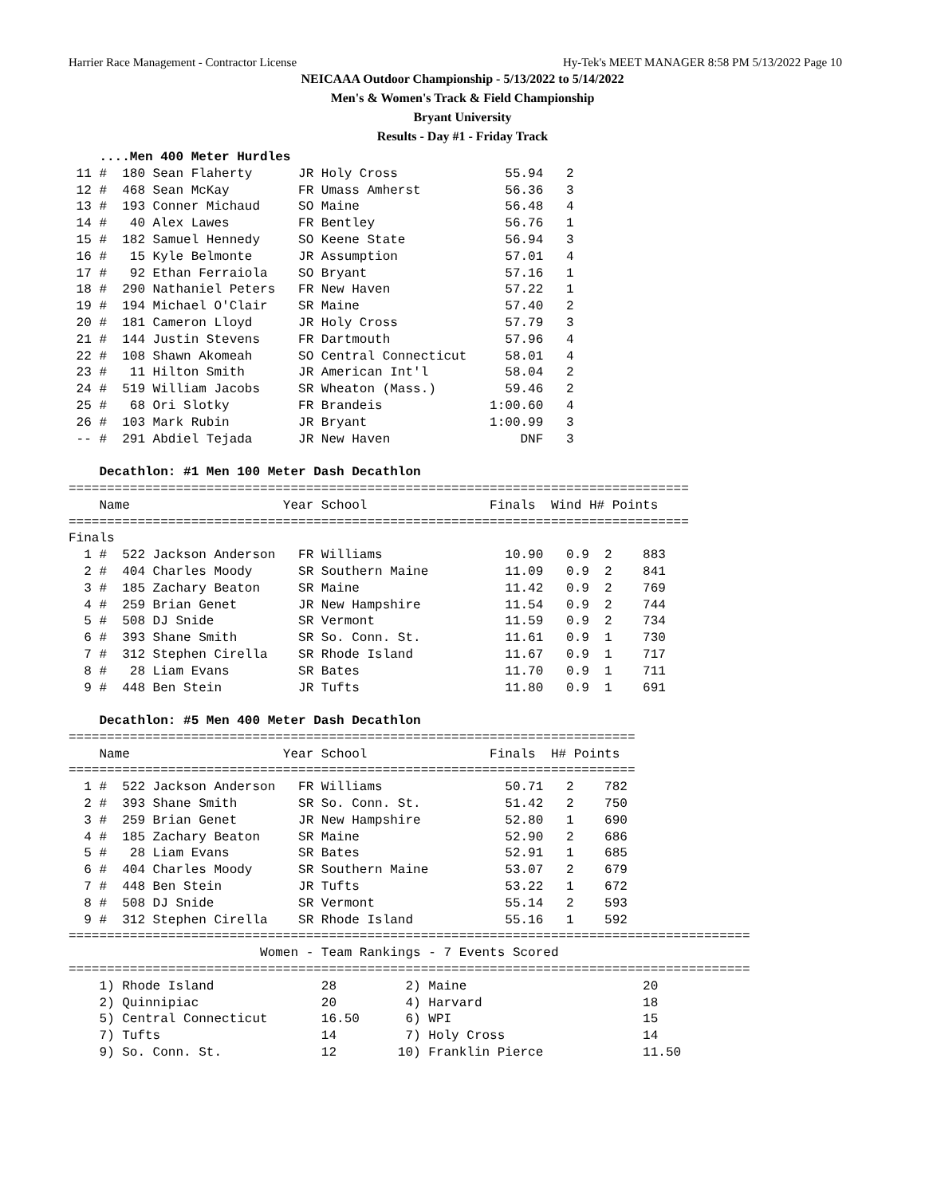Harrier Race Management - Contractor License Hy-Tek's MEET MANAGER 8:58 PM 5/13/2022 Page 10
NEICAAA Outdoor Championship - 5/13/2022 to 5/14/2022
Men's & Women's Track & Field Championship
Bryant University
Results - Day #1 - Friday Track
    ....Men 400 Meter Hurdles
 11 #  180 Sean Flaherty      JR Holy Cross              55.94   2
 12 #  468 Sean McKay         FR Umass Amherst           56.36   3
 13 #  193 Conner Michaud     SO Maine                   56.48   4
 14 #   40 Alex Lawes         FR Bentley                 56.76   1
 15 #  182 Samuel Hennedy     SO Keene State             56.94   3
 16 #   15 Kyle Belmonte      JR Assumption              57.01   4
 17 #   92 Ethan Ferraiola    SO Bryant                  57.16   1
 18 #  290 Nathaniel Peters   FR New Haven               57.22   1
 19 #  194 Michael O'Clair    SR Maine                   57.40   2
 20 #  181 Cameron Lloyd      JR Holy Cross              57.79   3
 21 #  144 Justin Stevens     FR Dartmouth               57.96   4
 22 #  108 Shawn Akomeah      SO Central Connecticut     58.01   4
 23 #   11 Hilton Smith       JR American Int'l          58.04   2
 24 #  519 William Jacobs     SR Wheaton (Mass.)         59.46   2
 25 #   68 Ori Slotky         FR Brandeis              1:00.60   4
 26 #  103 Mark Rubin         JR Bryant                1:00.99   3
 -- #  291 Abdiel Tejada      JR New Haven                 DNF   3

    Decathlon: #1 Men 100 Meter Dash Decathlon
=================================================================================
    Name                    Year School                Finals  Wind H# Points
=================================================================================
Finals
  1 #  522 Jackson Anderson   FR Williams                10.90   0.9  2    883
  2 #  404 Charles Moody      SR Southern Maine          11.09   0.9  2    841
  3 #  185 Zachary Beaton     SR Maine                   11.42   0.9  2    769
  4 #  259 Brian Genet        JR New Hampshire           11.54   0.9  2    744
  5 #  508 DJ Snide           SR Vermont                 11.59   0.9  2    734
  6 #  393 Shane Smith        SR So. Conn. St.           11.61   0.9  1    730
  7 #  312 Stephen Cirella    SR Rhode Island            11.67   0.9  1    717
  8 #   28 Liam Evans         SR Bates                   11.70   0.9  1    711
  9 #  448 Ben Stein          JR Tufts                   11.80   0.9  1    691

    Decathlon: #5 Men 400 Meter Dash Decathlon
==========================================================================
    Name                    Year School                Finals  H# Points
==========================================================================
  1 #  522 Jackson Anderson   FR Williams                50.71   2    782
  2 #  393 Shane Smith        SR So. Conn. St.           51.42   2    750
  3 #  259 Brian Genet        JR New Hampshire           52.80   1    690
  4 #  185 Zachary Beaton     SR Maine                   52.90   2    686
  5 #   28 Liam Evans         SR Bates                   52.91   1    685
  6 #  404 Charles Moody      SR Southern Maine          53.07   2    679
  7 #  448 Ben Stein          JR Tufts                   53.22   1    672
  8 #  508 DJ Snide           SR Vermont                 55.14   2    593
  9 #  312 Stephen Cirella    SR Rhode Island            55.16   1    592
=========================================================================================
                         Women - Team Rankings - 7 Events Scored
=========================================================================================
    1) Rhode Island              28         2) Maine                       20
    2) Quinnipiac                20         4) Harvard                     18
    5) Central Connecticut       16.50      6) WPI                         15
    7) Tufts                     14         7) Holy Cross                  14
    9) So. Conn. St.             12        10) Franklin Pierce             11.50